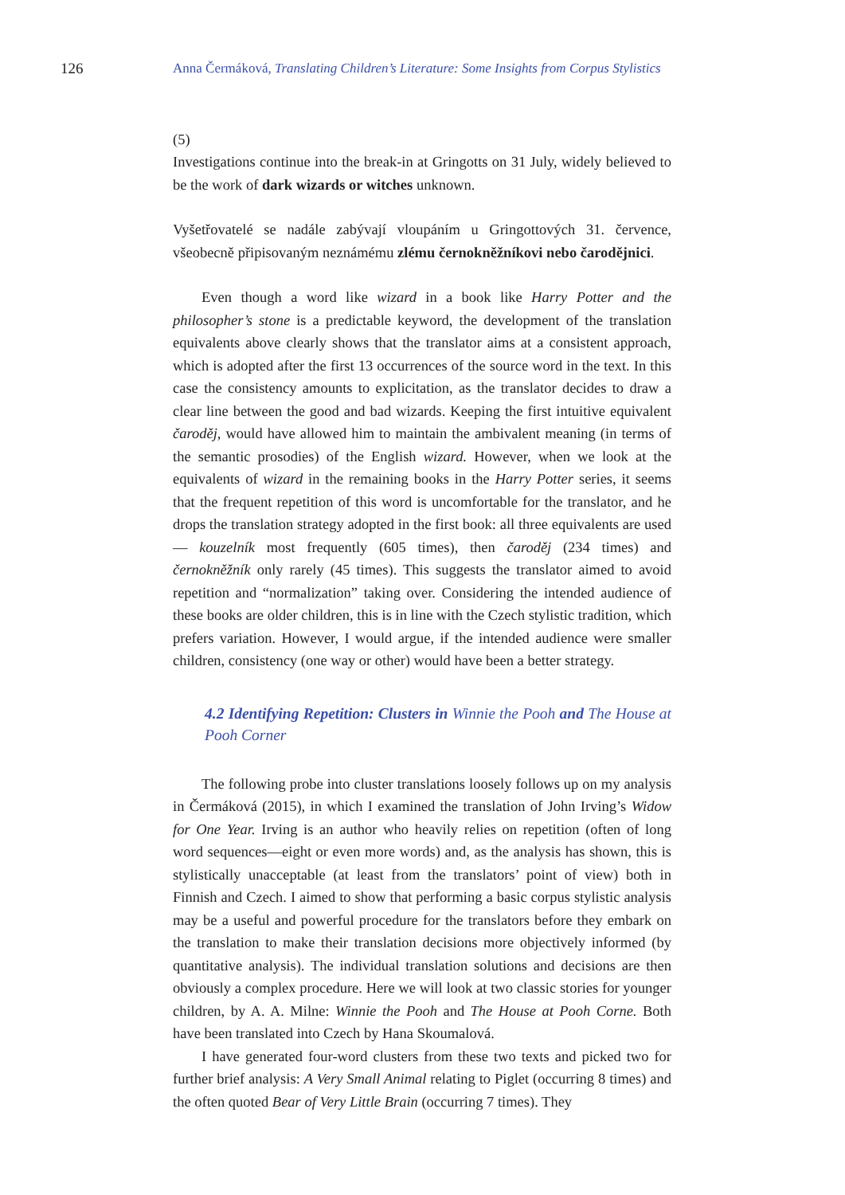126 Anna Čermáková, Translating Children’s Literature: Some Insights from Corpus Stylistics
(5)
Investigations continue into the break-in at Gringotts on 31 July, widely believed to be the work of dark wizards or witches unknown.
Vyšetřovatelé se nadále zabývají vloupáním u Gringottových 31. července, všeobecně připisovaným neznámému zlému černokněžníkovi nebo čarodějnici.
Even though a word like wizard in a book like Harry Potter and the philosopher’s stone is a predictable keyword, the development of the translation equivalents above clearly shows that the translator aims at a consistent approach, which is adopted after the first 13 occurrences of the source word in the text. In this case the consistency amounts to explicitation, as the translator decides to draw a clear line between the good and bad wizards. Keeping the first intuitive equivalent čaroděj, would have allowed him to maintain the ambivalent meaning (in terms of the semantic prosodies) of the English wizard. However, when we look at the equivalents of wizard in the remaining books in the Harry Potter series, it seems that the frequent repetition of this word is uncomfortable for the translator, and he drops the translation strategy adopted in the first book: all three equivalents are used — kouzelník most frequently (605 times), then čaroděj (234 times) and černokněžník only rarely (45 times). This suggests the translator aimed to avoid repetition and “normalization” taking over. Considering the intended audience of these books are older children, this is in line with the Czech stylistic tradition, which prefers variation. However, I would argue, if the intended audience were smaller children, consistency (one way or other) would have been a better strategy.
4.2 Identifying Repetition: Clusters in Winnie the Pooh and The House at Pooh Corner
The following probe into cluster translations loosely follows up on my analysis in Čermáková (2015), in which I examined the translation of John Irving’s Widow for One Year. Irving is an author who heavily relies on repetition (often of long word sequences—eight or even more words) and, as the analysis has shown, this is stylistically unacceptable (at least from the translators’ point of view) both in Finnish and Czech. I aimed to show that performing a basic corpus stylistic analysis may be a useful and powerful procedure for the translators before they embark on the translation to make their translation decisions more objectively informed (by quantitative analysis). The individual translation solutions and decisions are then obviously a complex procedure. Here we will look at two classic stories for younger children, by A. A. Milne: Winnie the Pooh and The House at Pooh Corne. Both have been translated into Czech by Hana Skoumalová.
I have generated four-word clusters from these two texts and picked two for further brief analysis: A Very Small Animal relating to Piglet (occurring 8 times) and the often quoted Bear of Very Little Brain (occurring 7 times). They